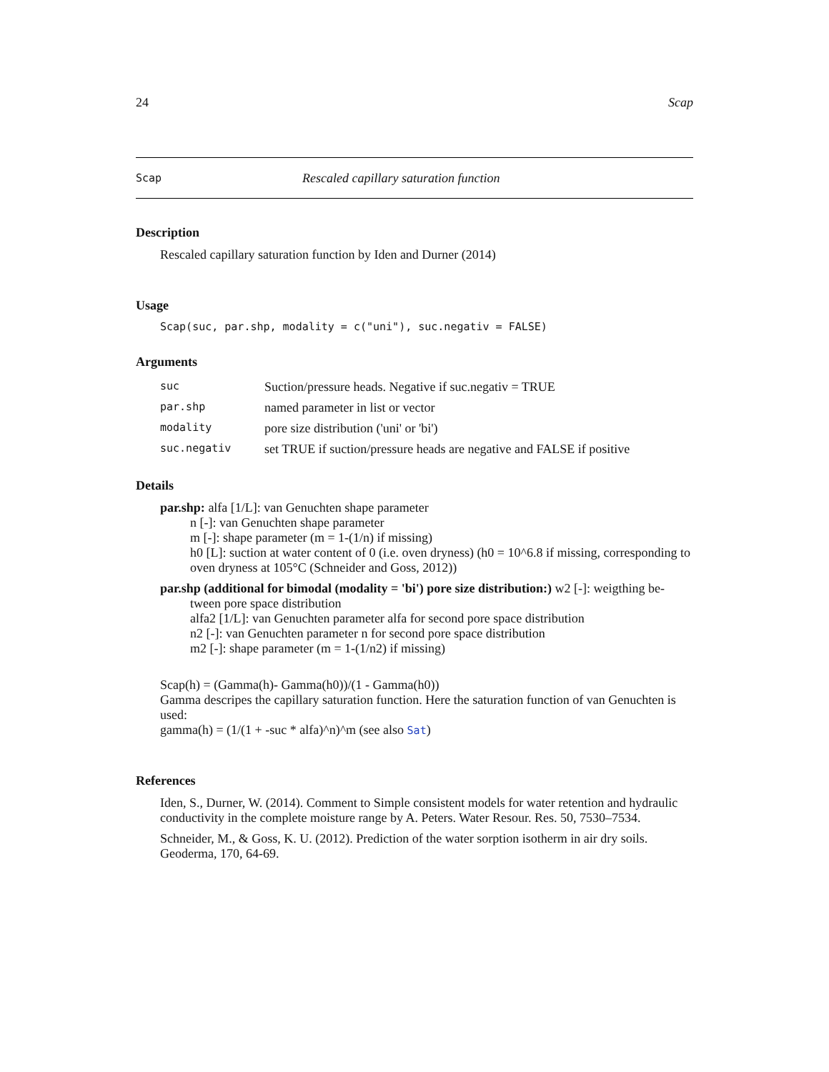24 Scap
Scap Rescaled capillary saturation function
Description
Rescaled capillary saturation function by Iden and Durner (2014)
Usage
Scap(suc, par.shp, modality = c("uni"), suc.negativ = FALSE)
Arguments
| suc | Suction/pressure heads. Negative if suc.negativ = TRUE |
| par.shp | named parameter in list or vector |
| modality | pore size distribution ('uni' or 'bi') |
| suc.negativ | set TRUE if suction/pressure heads are negative and FALSE if positive |
Details
par.shp: alfa [1/L]: van Genuchten shape parameter
n [-]: van Genuchten shape parameter
m [-]: shape parameter (m = 1-(1/n) if missing)
h0 [L]: suction at water content of 0 (i.e. oven dryness) (h0 = 10^6.8 if missing, corresponding to oven dryness at 105°C (Schneider and Goss, 2012))
par.shp (additional for bimodal (modality = 'bi') pore size distribution:) w2 [-]: weigthing be-
tween pore space distribution
alfa2 [1/L]: van Genuchten parameter alfa for second pore space distribution
n2 [-]: van Genuchten parameter n for second pore space distribution
m2 [-]: shape parameter (m = 1-(1/n2) if missing)
Scap(h) = (Gamma(h)- Gamma(h0))/(1 - Gamma(h0))
Gamma descripes the capillary saturation function. Here the saturation function of van Genuchten is used:
gamma(h) = (1/(1 + -suc * alfa)^n)^m (see also Sat)
References
Iden, S., Durner, W. (2014). Comment to Simple consistent models for water retention and hydraulic conductivity in the complete moisture range by A. Peters. Water Resour. Res. 50, 7530–7534.
Schneider, M., & Goss, K. U. (2012). Prediction of the water sorption isotherm in air dry soils. Geoderma, 170, 64-69.